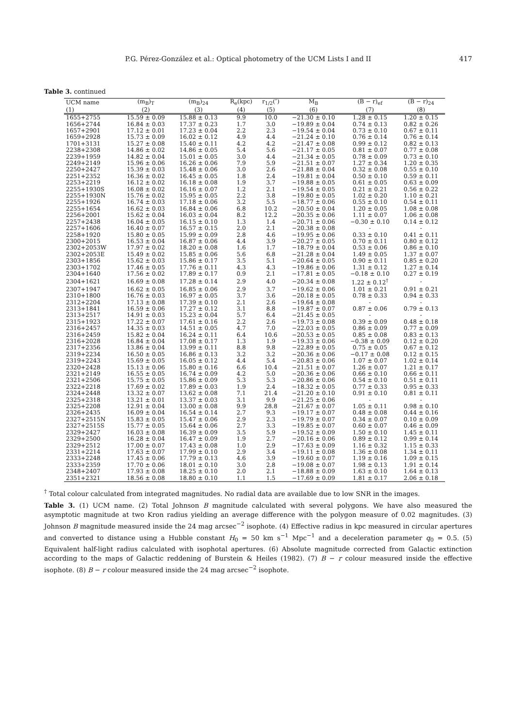P.G. Pérez-González et al.: Optical photometry of the UCM Lists I and II 417
Table 3. continued
| UCM name | (m<sub>B</sub>)<sub>T</sub> | (m<sub>B</sub>)<sub>24</sub> | R<sub>e</sub>(kpc) | r<sub>1/2</sub>(″) | M<sub>B</sub> | (B − r)<sub>ef</sub> | (B − r)<sub>24</sub> |
| --- | --- | --- | --- | --- | --- | --- | --- |
| (1) | (2) | (3) | (4) | (5) | (6) | (7) | (8) |
| 1655+2755 | 15.59 ± 0.09 | 15.88 ± 0.13 | 9.9 | 10.0 | −21.30 ± 0.10 | 1.28 ± 0.15 | 1.20 ± 0.15 |
| 1656+2744 | 16.84 ± 0.03 | 17.37 ± 0.23 | 1.7 | 3.0 | −19.89 ± 0.04 | 0.74 ± 0.13 | 0.82 ± 0.26 |
| 1657+2901 | 17.12 ± 0.01 | 17.23 ± 0.04 | 2.2 | 2.3 | −19.54 ± 0.04 | 0.73 ± 0.10 | 0.67 ± 0.11 |
| 1659+2928 | 15.73 ± 0.09 | 16.02 ± 0.12 | 4.9 | 4.4 | −21.24 ± 0.10 | 0.76 ± 0.14 | 0.76 ± 0.14 |
| 1701+3131 | 15.27 ± 0.08 | 15.40 ± 0.11 | 4.2 | 4.2 | −21.47 ± 0.08 | 0.99 ± 0.12 | 0.82 ± 0.13 |
| 2238+2308 | 14.86 ± 0.02 | 14.86 ± 0.05 | 5.4 | 5.6 | −21.17 ± 0.05 | 0.81 ± 0.07 | 0.77 ± 0.08 |
| 2239+1959 | 14.82 ± 0.04 | 15.01 ± 0.05 | 3.0 | 4.4 | −21.34 ± 0.05 | 0.78 ± 0.09 | 0.73 ± 0.10 |
| 2249+2149 | 15.96 ± 0.06 | 16.26 ± 0.06 | 7.9 | 5.9 | −21.51 ± 0.07 | 1.27 ± 0.34 | 1.20 ± 0.35 |
| 2250+2427 | 15.39 ± 0.03 | 15.48 ± 0.06 | 3.0 | 2.6 | −21.88 ± 0.04 | 0.32 ± 0.08 | 0.55 ± 0.10 |
| 2251+2352 | 16.36 ± 0.02 | 16.45 ± 0.05 | 1.8 | 2.4 | −19.81 ± 0.04 | 0.50 ± 0.10 | 0.59 ± 0.11 |
| 2253+2219 | 16.12 ± 0.02 | 16.18 ± 0.08 | 1.9 | 3.7 | −19.88 ± 0.05 | 0.61 ± 0.05 | 0.63 ± 0.09 |
| 2255+1930S | 16.08 ± 0.02 | 16.16 ± 0.07 | 1.2 | 2.1 | −19.54 ± 0.05 | 0.21 ± 0.21 | 0.56 ± 0.22 |
| 2255+1930N | 15.76 ± 0.02 | 15.95 ± 0.05 | 2.2 | 3.8 | −19.80 ± 0.05 | 1.02 ± 0.20 | 1.10 ± 0.21 |
| 2255+1926 | 16.74 ± 0.03 | 17.18 ± 0.06 | 3.2 | 5.5 | −18.77 ± 0.06 | 0.55 ± 0.10 | 0.54 ± 0.11 |
| 2255+1654 | 16.62 ± 0.03 | 16.84 ± 0.06 | 6.8 | 10.2 | −20.50 ± 0.04 | 1.20 ± 0.05 | 1.08 ± 0.08 |
| 2256+2001 | 15.62 ± 0.04 | 16.03 ± 0.04 | 8.2 | 12.2 | −20.35 ± 0.06 | 1.11 ± 0.07 | 1.06 ± 0.08 |
| 2257+2438 | 16.04 ± 0.05 | 16.15 ± 0.10 | 1.3 | 1.4 | −20.71 ± 0.06 | −0.30 ± 0.10 | 0.14 ± 0.12 |
| 2257+1606 | 16.40 ± 0.07 | 16.57 ± 0.15 | 2.0 | 2.1 | −20.38 ± 0.08 | - | - |
| 2258+1920 | 15.80 ± 0.05 | 15.99 ± 0.09 | 2.8 | 4.6 | −19.95 ± 0.06 | 0.33 ± 0.10 | 0.41 ± 0.11 |
| 2300+2015 | 16.53 ± 0.04 | 16.87 ± 0.06 | 4.4 | 3.9 | −20.27 ± 0.05 | 0.70 ± 0.11 | 0.80 ± 0.12 |
| 2302+2053W | 17.97 ± 0.02 | 18.20 ± 0.08 | 1.6 | 1.7 | −18.79 ± 0.04 | 0.53 ± 0.06 | 0.86 ± 0.10 |
| 2302+2053E | 15.49 ± 0.02 | 15.85 ± 0.06 | 5.6 | 6.8 | −21.28 ± 0.04 | 1.49 ± 0.05 | 1.37 ± 0.07 |
| 2303+1856 | 15.62 ± 0.03 | 15.86 ± 0.17 | 3.5 | 5.1 | −20.64 ± 0.05 | 0.90 ± 0.11 | 0.85 ± 0.20 |
| 2303+1702 | 17.46 ± 0.05 | 17.76 ± 0.11 | 4.3 | 4.3 | −19.86 ± 0.06 | 1.31 ± 0.12 | 1.27 ± 0.14 |
| 2304+1640 | 17.56 ± 0.02 | 17.89 ± 0.17 | 0.9 | 2.1 | −17.81 ± 0.05 | −0.18 ± 0.10 | 0.27 ± 0.19 |
| 2304+1621 | 16.69 ± 0.08 | 17.28 ± 0.14 | 2.9 | 4.0 | −20.34 ± 0.08 | 1.22 ± 0.12<sup>†</sup> | - |
| 2307+1947 | 16.62 ± 0.05 | 16.85 ± 0.06 | 2.9 | 3.7 | −19.62 ± 0.06 | 1.01 ± 0.21 | 0.91 ± 0.21 |
| 2310+1800 | 16.76 ± 0.03 | 16.97 ± 0.05 | 3.7 | 3.6 | −20.18 ± 0.05 | 0.78 ± 0.33 | 0.94 ± 0.33 |
| 2312+2204 | 17.13 ± 0.08 | 17.39 ± 0.10 | 2.1 | 2.6 | −19.64 ± 0.08 | - | - |
| 2313+1841 | 16.59 ± 0.06 | 17.27 ± 0.12 | 3.1 | 8.8 | −19.87 ± 0.07 | 0.87 ± 0.06 | 0.79 ± 0.13 |
| 2313+2517 | 14.91 ± 0.03 | 15.23 ± 0.04 | 5.7 | 6.4 | −21.45 ± 0.05 | - | - |
| 2315+1923 | 17.22 ± 0.07 | 17.61 ± 0.16 | 2.2 | 2.6 | −19.73 ± 0.08 | 0.39 ± 0.09 | 0.48 ± 0.18 |
| 2316+2457 | 14.35 ± 0.03 | 14.51 ± 0.05 | 4.7 | 7.0 | −22.03 ± 0.05 | 0.86 ± 0.09 | 0.77 ± 0.09 |
| 2316+2459 | 15.82 ± 0.04 | 16.24 ± 0.11 | 6.4 | 10.6 | −20.53 ± 0.05 | 0.85 ± 0.08 | 0.83 ± 0.13 |
| 2316+2028 | 16.84 ± 0.04 | 17.08 ± 0.17 | 1.3 | 1.9 | −19.33 ± 0.06 | −0.38 ± 0.09 | 0.12 ± 0.20 |
| 2317+2356 | 13.86 ± 0.04 | 13.99 ± 0.11 | 8.8 | 9.8 | −22.89 ± 0.05 | 0.75 ± 0.05 | 0.67 ± 0.12 |
| 2319+2234 | 16.50 ± 0.05 | 16.86 ± 0.13 | 3.2 | 3.2 | −20.36 ± 0.06 | −0.17 ± 0.08 | 0.12 ± 0.15 |
| 2319+2243 | 15.69 ± 0.05 | 16.05 ± 0.12 | 4.4 | 5.4 | −20.83 ± 0.06 | 1.07 ± 0.07 | 1.02 ± 0.14 |
| 2320+2428 | 15.13 ± 0.06 | 15.80 ± 0.16 | 6.6 | 10.4 | −21.51 ± 0.07 | 1.26 ± 0.07 | 1.21 ± 0.17 |
| 2321+2149 | 16.55 ± 0.05 | 16.74 ± 0.09 | 4.2 | 5.0 | −20.36 ± 0.06 | 0.66 ± 0.10 | 0.66 ± 0.11 |
| 2321+2506 | 15.75 ± 0.05 | 15.86 ± 0.09 | 5.3 | 5.3 | −20.86 ± 0.06 | 0.54 ± 0.10 | 0.51 ± 0.11 |
| 2322+2218 | 17.69 ± 0.02 | 17.89 ± 0.03 | 1.9 | 2.4 | −18.32 ± 0.05 | 0.77 ± 0.33 | 0.95 ± 0.33 |
| 2324+2448 | 13.32 ± 0.07 | 13.62 ± 0.08 | 7.1 | 21.4 | −21.20 ± 0.10 | 0.91 ± 0.10 | 0.81 ± 0.11 |
| 2325+2318 | 13.21 ± 0.01 | 13.37 ± 0.03 | 3.1 | 9.9 | −21.25 ± 0.06 | - | - |
| 2325+2208 | 12.91 ± 0.04 | 13.00 ± 0.08 | 9.9 | 28.8 | −21.67 ± 0.07 | 1.05 ± 0.11 | 0.98 ± 0.10 |
| 2326+2435 | 16.09 ± 0.04 | 16.54 ± 0.14 | 2.7 | 9.3 | −19.17 ± 0.07 | 0.48 ± 0.08 | 0.44 ± 0.16 |
| 2327+2515N | 15.83 ± 0.05 | 15.47 ± 0.06 | 2.9 | 2.3 | −19.79 ± 0.07 | 0.34 ± 0.07 | 0.10 ± 0.09 |
| 2327+2515S | 15.77 ± 0.05 | 15.64 ± 0.06 | 2.7 | 3.3 | −19.85 ± 0.07 | 0.60 ± 0.07 | 0.46 ± 0.09 |
| 2329+2427 | 16.03 ± 0.08 | 16.39 ± 0.09 | 3.5 | 5.9 | −19.52 ± 0.09 | 1.50 ± 0.10 | 1.45 ± 0.11 |
| 2329+2500 | 16.28 ± 0.04 | 16.47 ± 0.09 | 1.9 | 2.7 | −20.16 ± 0.06 | 0.89 ± 0.12 | 0.99 ± 0.14 |
| 2329+2512 | 17.00 ± 0.07 | 17.43 ± 0.08 | 1.0 | 2.9 | −17.63 ± 0.09 | 1.16 ± 0.32 | 1.15 ± 0.33 |
| 2331+2214 | 17.63 ± 0.07 | 17.99 ± 0.10 | 2.9 | 3.4 | −19.11 ± 0.08 | 1.36 ± 0.08 | 1.34 ± 0.11 |
| 2333+2248 | 17.45 ± 0.06 | 17.79 ± 0.13 | 4.6 | 3.9 | −19.60 ± 0.07 | 1.19 ± 0.16 | 1.09 ± 0.15 |
| 2333+2359 | 17.70 ± 0.06 | 18.01 ± 0.10 | 3.0 | 2.8 | −19.08 ± 0.07 | 1.98 ± 0.13 | 1.91 ± 0.14 |
| 2348+2407 | 17.93 ± 0.08 | 18.25 ± 0.10 | 2.0 | 2.1 | −18.88 ± 0.09 | 1.63 ± 0.10 | 1.64 ± 0.13 |
| 2351+2321 | 18.56 ± 0.08 | 18.80 ± 0.10 | 1.1 | 1.5 | −17.69 ± 0.09 | 1.81 ± 0.17 | 2.06 ± 0.18 |
<sup>†</sup> Total colour calculated from integrated magnitudes. No radial data are available due to low SNR in the images.
Table 3. (1) UCM name. (2) Total Johnson B magnitude calculated with several polygons. We have also measured the asymptotic magnitude at two Kron radius yielding an average difference with the polygon measure of 0.02 magnitudes. (3) Johnson B magnitude measured inside the 24 mag arcsec<sup>−2</sup> isophote. (4) Effective radius in kpc measured in circular apertures and converted to distance using a Hubble constant H<sub>0</sub> = 50 km s<sup>−1</sup> Mpc<sup>−1</sup> and a deceleration parameter q<sub>0</sub> = 0.5. (5) Equivalent half-light radius calculated with isophotal apertures. (6) Absolute magnitude corrected from Galactic extinction according to the maps of Galactic reddening of Burstein & Heiles (1982). (7) B − r colour measured inside the effective isophote. (8) B − r colour measured inside the 24 mag arcsec<sup>−2</sup> isophote.